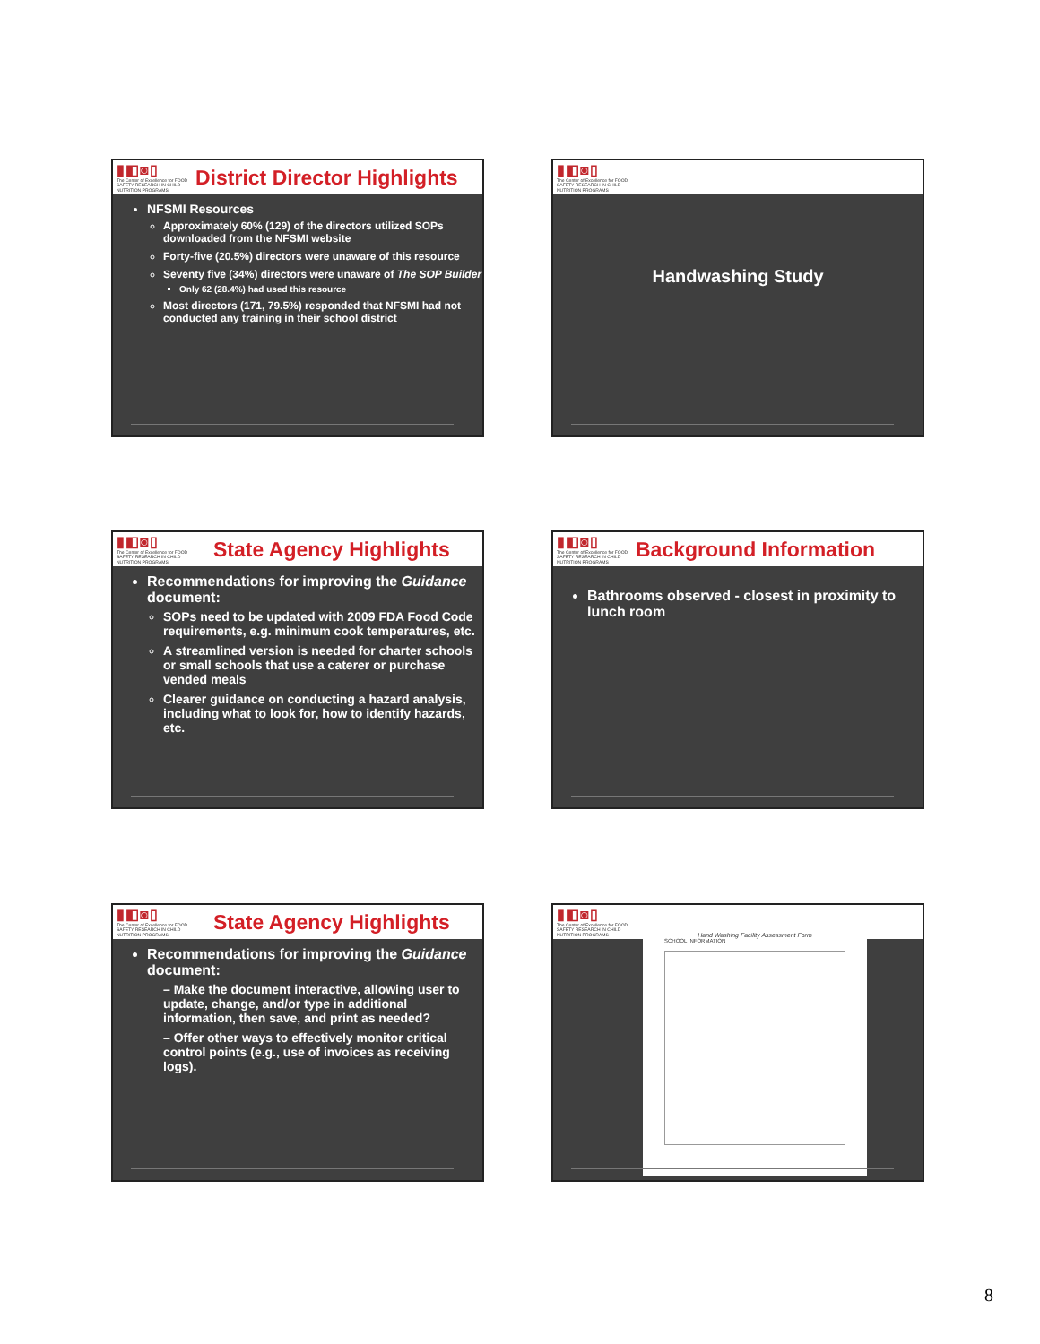▮◧◙▯
The Center of Excellence for FOOD SAFETY RESEARCH IN CHILD NUTRITION PROGRAMS
District Director Highlights
NFSMI Resources
Approximately 60% (129) of the directors utilized SOPs downloaded from the NFSMI website
Forty-five (20.5%) directors were unaware of this resource
Seventy five (34%) directors were unaware of The SOP Builder
Only 62 (28.4%) had used this resource
Most directors (171, 79.5%) responded that NFSMI had not conducted any training in their school district
▮◧◙▯
The Center of Excellence for FOOD SAFETY RESEARCH IN CHILD NUTRITION PROGRAMS
Handwashing Study
▮◧◙▯
The Center of Excellence for FOOD SAFETY RESEARCH IN CHILD NUTRITION PROGRAMS
State Agency Highlights
Recommendations for improving the Guidance document:
SOPs need to be updated with 2009 FDA Food Code requirements, e.g. minimum cook temperatures, etc.
A streamlined version is needed for charter schools or small schools that use a caterer or purchase vended meals
Clearer guidance on conducting a hazard analysis, including what to look for, how to identify hazards, etc.
▮◧◙▯
The Center of Excellence for FOOD SAFETY RESEARCH IN CHILD NUTRITION PROGRAMS
Background Information
Bathrooms observed - closest in proximity to lunch room
▮◧◙▯
The Center of Excellence for FOOD SAFETY RESEARCH IN CHILD NUTRITION PROGRAMS
State Agency Highlights
Recommendations for improving the Guidance document:
– Make the document interactive, allowing user to update, change, and/or type in additional information, then save, and print as needed?
– Offer other ways to effectively monitor critical control points (e.g., use of invoices as receiving logs).
▮◧◙▯
The Center of Excellence for FOOD SAFETY RESEARCH IN CHILD NUTRITION PROGRAMS
Hand Washing Facility Assessment Form
SCHOOL INFORMATION
8